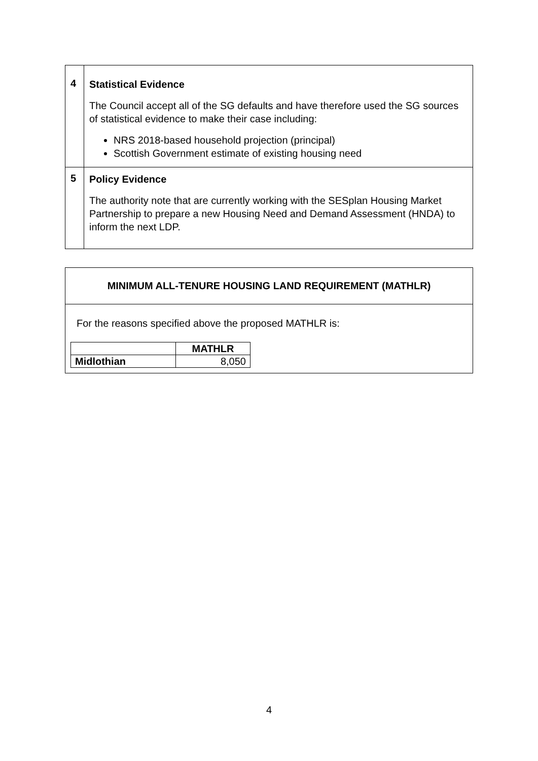| 4 | Statistical Evidence The Council accept all of the SG defaults and have therefore used the SG sources of statistical evidence to make their case including: NRS 2018-based household projection (principal) Scottish Government estimate of existing housing need |
| 5 | Policy Evidence The authority note that are currently working with the SESplan Housing Market Partnership to prepare a new Housing Need and Demand Assessment (HNDA) to inform the next LDP. |
MINIMUM ALL-TENURE HOUSING LAND REQUIREMENT (MATHLR)
For the reasons specified above the proposed MATHLR is:
| | MATHLR |
| Midlothian | 8,050 |
4